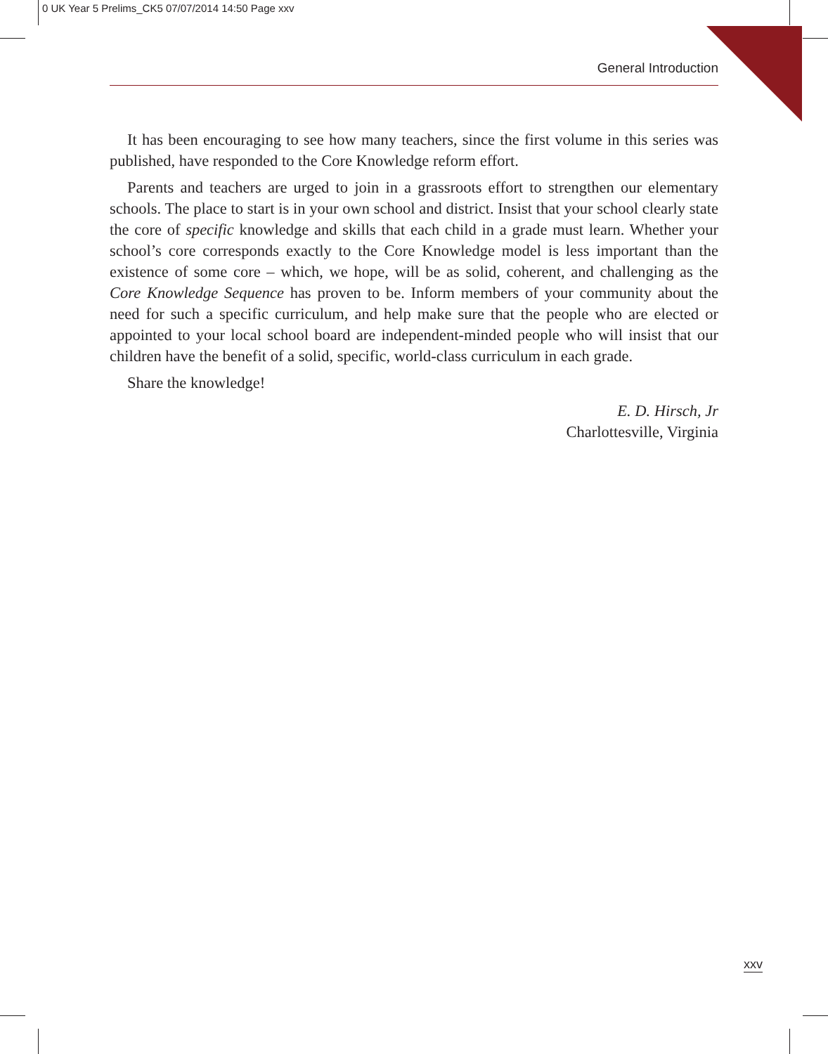0 UK Year 5 Prelims_CK5 07/07/2014 14:50 Page xxv
General Introduction
It has been encouraging to see how many teachers, since the first volume in this series was published, have responded to the Core Knowledge reform effort.
Parents and teachers are urged to join in a grassroots effort to strengthen our elementary schools. The place to start is in your own school and district. Insist that your school clearly state the core of specific knowledge and skills that each child in a grade must learn. Whether your school’s core corresponds exactly to the Core Knowledge model is less important than the existence of some core – which, we hope, will be as solid, coherent, and challenging as the Core Knowledge Sequence has proven to be. Inform members of your community about the need for such a specific curriculum, and help make sure that the people who are elected or appointed to your local school board are independent-minded people who will insist that our children have the benefit of a solid, specific, world-class curriculum in each grade.
Share the knowledge!
E. D. Hirsch, Jr
Charlottesville, Virginia
xxv